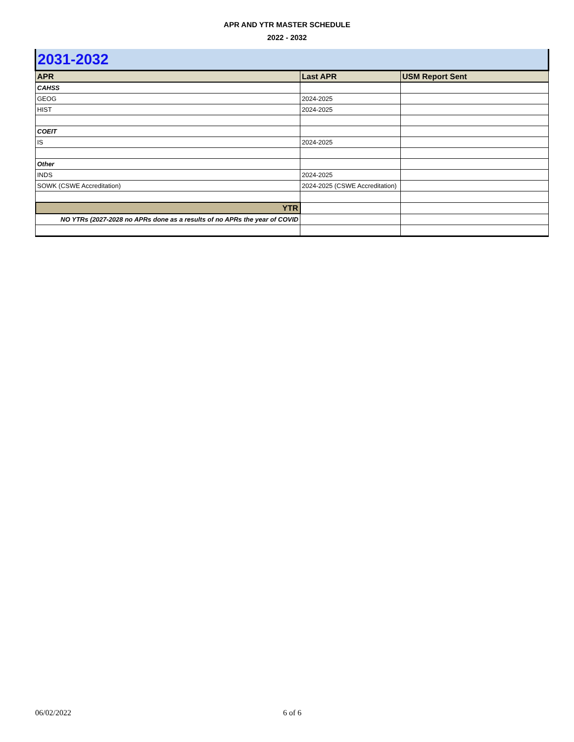APR AND YTR MASTER SCHEDULE
2022 - 2032
| 2031-2032 | | |
| APR | Last APR | USM Report Sent |
| CAHSS | | |
| GEOG | 2024-2025 | |
| HIST | 2024-2025 | |
| COEIT | | |
| IS | 2024-2025 | |
| Other | | |
| INDS | 2024-2025 | |
| SOWK (CSWE Accreditation) | 2024-2025 (CSWE Accreditation) | |
| YTR | | |
| NO YTRs (2027-2028 no APRs done as a results of no APRs the year of COVID | | |
06/02/2022 6 of 6